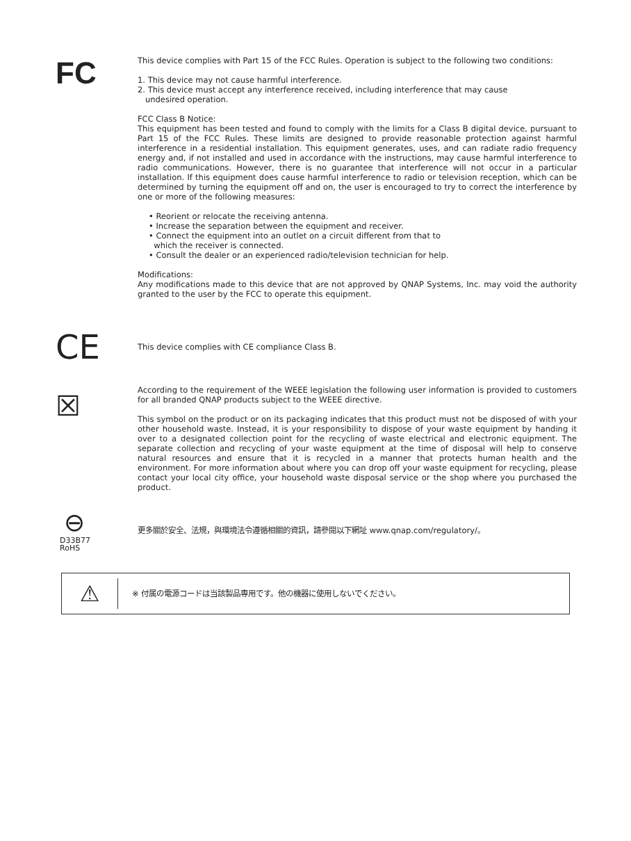FC
This device complies with Part 15 of the FCC Rules. Operation is subject to the following two conditions:
1. This device may not cause harmful interference.
2. This device must accept any interference received, including interference that may cause
undesired operation.
FCC Class B Notice:
This equipment has been tested and found to comply with the limits for a Class B digital device, pursuant to Part 15 of the FCC Rules. These limits are designed to provide reasonable protection against harmful interference in a residential installation. This equipment generates, uses, and can radiate radio frequency energy and, if not installed and used in accordance with the instructions, may cause harmful interference to radio communications. However, there is no guarantee that interference will not occur in a particular installation. If this equipment does cause harmful interference to radio or television reception, which can be determined by turning the equipment off and on, the user is encouraged to try to correct the interference by one or more of the following measures:
• Reorient or relocate the receiving antenna.
• Increase the separation between the equipment and receiver.
• Connect the equipment into an outlet on a circuit different from that to
which the receiver is connected.
• Consult the dealer or an experienced radio/television technician for help.
Modifications:
Any modifications made to this device that are not approved by QNAP Systems, Inc. may void the authority granted to the user by the FCC to operate this equipment.
CE
This device complies with CE compliance Class B.
☒
According to the requirement of the WEEE legislation the following user information is provided to customers for all branded QNAP products subject to the WEEE directive.
This symbol on the product or on its packaging indicates that this product must not be disposed of with your other household waste. Instead, it is your responsibility to dispose of your waste equipment by handing it over to a designated collection point for the recycling of waste electrical and electronic equipment. The separate collection and recycling of your waste equipment at the time of disposal will help to conserve natural resources and ensure that it is recycled in a manner that protects human health and the environment. For more information about where you can drop off your waste equipment for recycling, please contact your local city office, your household waste disposal service or the shop where you purchased the product.
⊖
D33B77
RoHS
更多關於安全、法規，與環境法令遵循相關的資訊，請參閱以下網址 www.qnap.com/regulatory/。
⚠
※ 付属の電源コードは当該製品専用です。他の機器に使用しないでください。